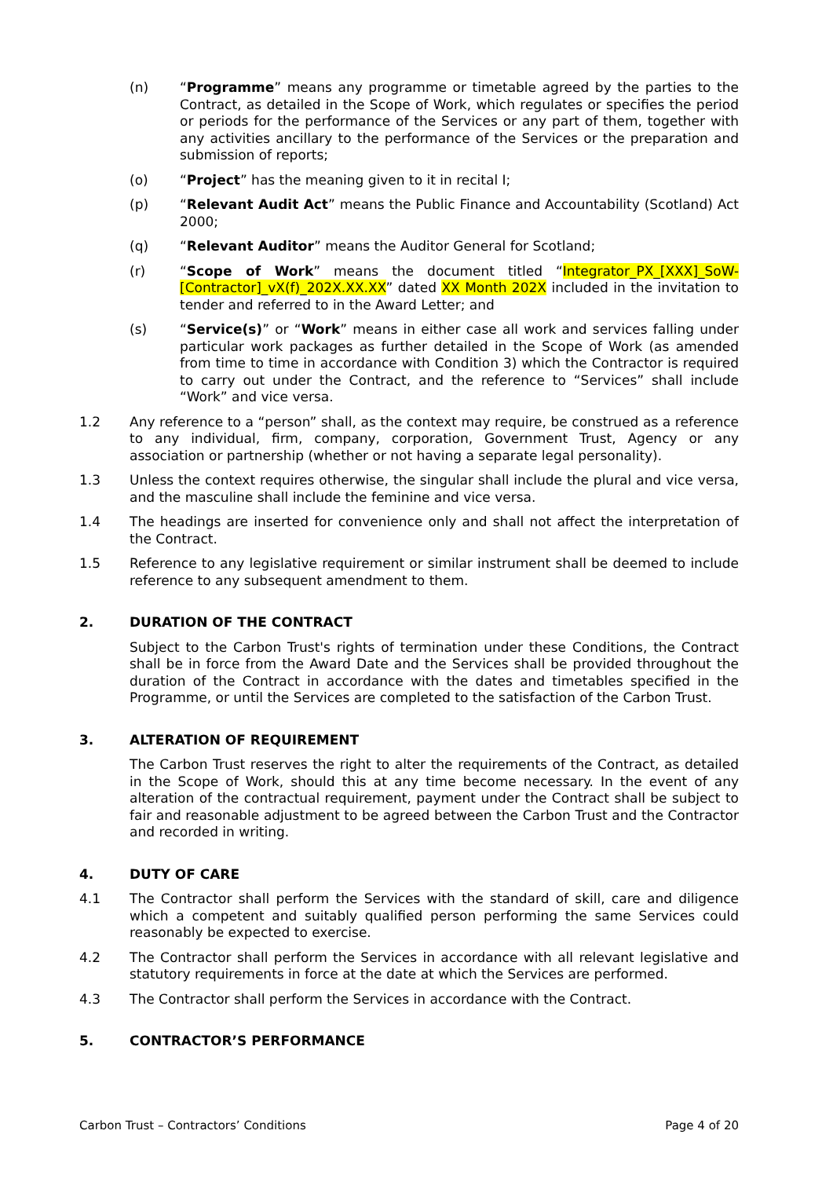(n) “Programme” means any programme or timetable agreed by the parties to the Contract, as detailed in the Scope of Work, which regulates or specifies the period or periods for the performance of the Services or any part of them, together with any activities ancillary to the performance of the Services or the preparation and submission of reports;
(o) “Project” has the meaning given to it in recital I;
(p) “Relevant Audit Act” means the Public Finance and Accountability (Scotland) Act 2000;
(q) “Relevant Auditor” means the Auditor General for Scotland;
(r) “Scope of Work” means the document titled “Integrator_PX_[XXX]_SoW-[Contractor]_vX(f)_202X.XX.XX” dated XX Month 202X included in the invitation to tender and referred to in the Award Letter; and
(s) “Service(s)” or “Work” means in either case all work and services falling under particular work packages as further detailed in the Scope of Work (as amended from time to time in accordance with Condition 3) which the Contractor is required to carry out under the Contract, and the reference to “Services” shall include “Work” and vice versa.
1.2 Any reference to a “person” shall, as the context may require, be construed as a reference to any individual, firm, company, corporation, Government Trust, Agency or any association or partnership (whether or not having a separate legal personality).
1.3 Unless the context requires otherwise, the singular shall include the plural and vice versa, and the masculine shall include the feminine and vice versa.
1.4 The headings are inserted for convenience only and shall not affect the interpretation of the Contract.
1.5 Reference to any legislative requirement or similar instrument shall be deemed to include reference to any subsequent amendment to them.
2. DURATION OF THE CONTRACT
Subject to the Carbon Trust's rights of termination under these Conditions, the Contract shall be in force from the Award Date and the Services shall be provided throughout the duration of the Contract in accordance with the dates and timetables specified in the Programme, or until the Services are completed to the satisfaction of the Carbon Trust.
3. ALTERATION OF REQUIREMENT
The Carbon Trust reserves the right to alter the requirements of the Contract, as detailed in the Scope of Work, should this at any time become necessary. In the event of any alteration of the contractual requirement, payment under the Contract shall be subject to fair and reasonable adjustment to be agreed between the Carbon Trust and the Contractor and recorded in writing.
4. DUTY OF CARE
4.1 The Contractor shall perform the Services with the standard of skill, care and diligence which a competent and suitably qualified person performing the same Services could reasonably be expected to exercise.
4.2 The Contractor shall perform the Services in accordance with all relevant legislative and statutory requirements in force at the date at which the Services are performed.
4.3 The Contractor shall perform the Services in accordance with the Contract.
5. CONTRACTOR’S PERFORMANCE
Carbon Trust – Contractors’ Conditions Page 4 of 20